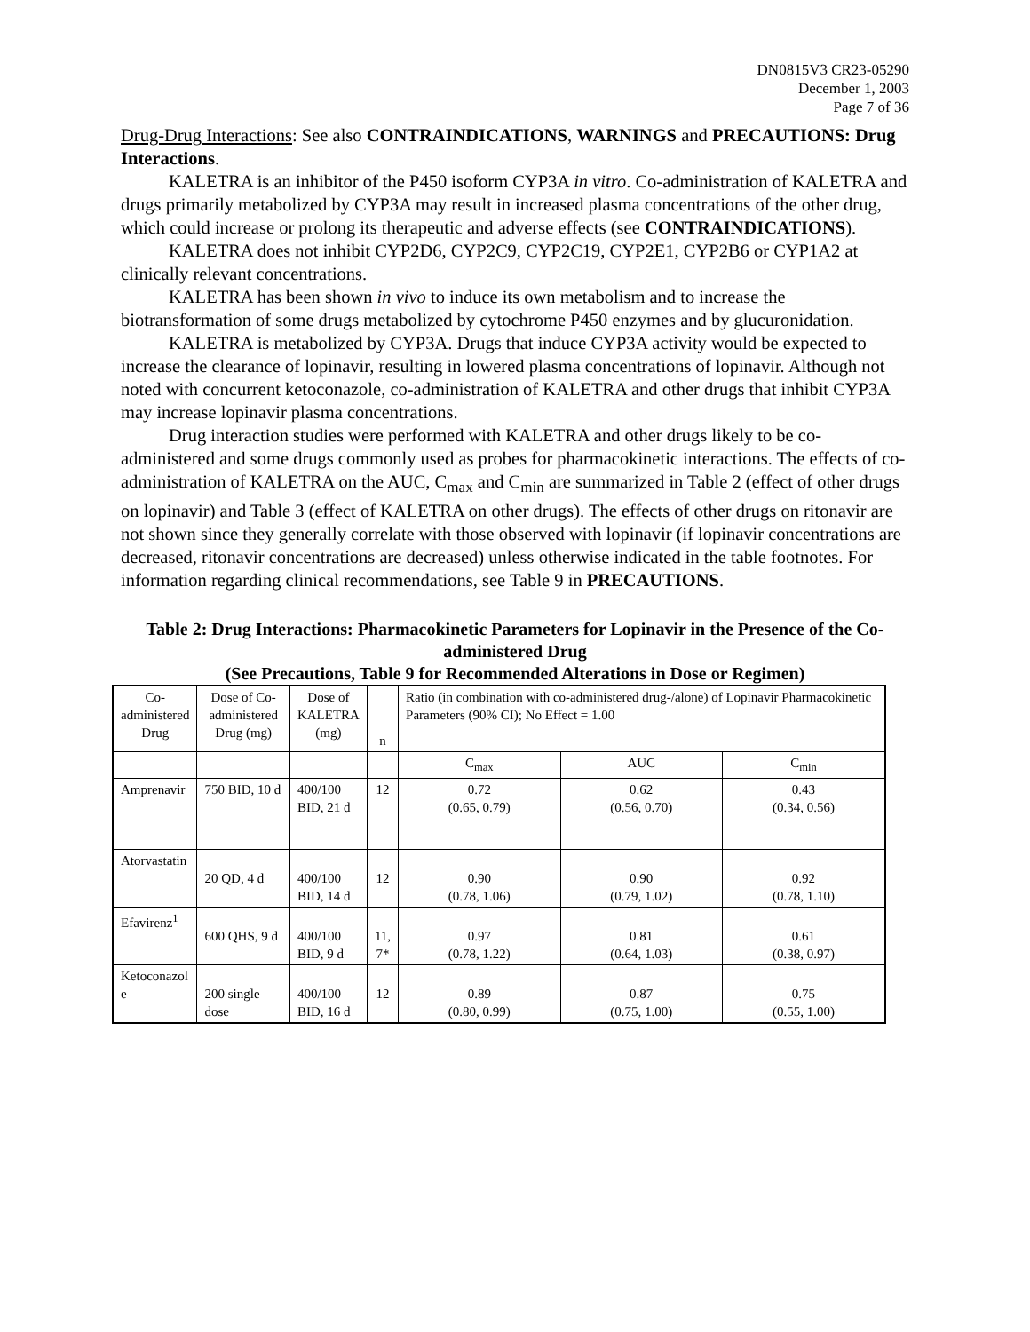DN0815V3 CR23-05290
December 1, 2003
Page 7 of 36
Drug-Drug Interactions: See also CONTRAINDICATIONS, WARNINGS and PRECAUTIONS: Drug Interactions.
KALETRA is an inhibitor of the P450 isoform CYP3A in vitro. Co-administration of KALETRA and drugs primarily metabolized by CYP3A may result in increased plasma concentrations of the other drug, which could increase or prolong its therapeutic and adverse effects (see CONTRAINDICATIONS).
KALETRA does not inhibit CYP2D6, CYP2C9, CYP2C19, CYP2E1, CYP2B6 or CYP1A2 at clinically relevant concentrations.
KALETRA has been shown in vivo to induce its own metabolism and to increase the biotransformation of some drugs metabolized by cytochrome P450 enzymes and by glucuronidation.
KALETRA is metabolized by CYP3A. Drugs that induce CYP3A activity would be expected to increase the clearance of lopinavir, resulting in lowered plasma concentrations of lopinavir. Although not noted with concurrent ketoconazole, co-administration of KALETRA and other drugs that inhibit CYP3A may increase lopinavir plasma concentrations.
Drug interaction studies were performed with KALETRA and other drugs likely to be co-administered and some drugs commonly used as probes for pharmacokinetic interactions. The effects of co-administration of KALETRA on the AUC, C<sub>max</sub> and C<sub>min</sub> are summarized in Table 2 (effect of other drugs on lopinavir) and Table 3 (effect of KALETRA on other drugs). The effects of other drugs on ritonavir are not shown since they generally correlate with those observed with lopinavir (if lopinavir concentrations are decreased, ritonavir concentrations are decreased) unless otherwise indicated in the table footnotes. For information regarding clinical recommendations, see Table 9 in PRECAUTIONS.
Table 2: Drug Interactions: Pharmacokinetic Parameters for Lopinavir in the Presence of the Co-administered Drug
(See Precautions, Table 9 for Recommended Alterations in Dose or Regimen)
| Co- administered Drug | Dose of Co- administered Drug (mg) | Dose of KALETRA (mg) | n | Ratio (in combination with co-administered drug-/alone) of Lopinavir Pharmacokinetic Parameters (90% CI); No Effect = 1.00 | | |
| | | | | C<sub>max</sub> | AUC | C<sub>min</sub> |
| Amprenavir | 750 BID, 10 d | 400/100 BID, 21 d | 12 | 0.72 (0.65, 0.79) | 0.62 (0.56, 0.70) | 0.43 (0.34, 0.56) |
| Atorvastatin | 20 QD, 4 d | 400/100 BID, 14 d | 12 | 0.90 (0.78, 1.06) | 0.90 (0.79, 1.02) | 0.92 (0.78, 1.10) |
| Efavirenz<sup>1</sup> | 600 QHS, 9 d | 400/100 BID, 9 d | 11, 7* | 0.97 (0.78, 1.22) | 0.81 (0.64, 1.03) | 0.61 (0.38, 0.97) |
| Ketoconazol e | 200 single dose | 400/100 BID, 16 d | 12 | 0.89 (0.80, 0.99) | 0.87 (0.75, 1.00) | 0.75 (0.55, 1.00) |